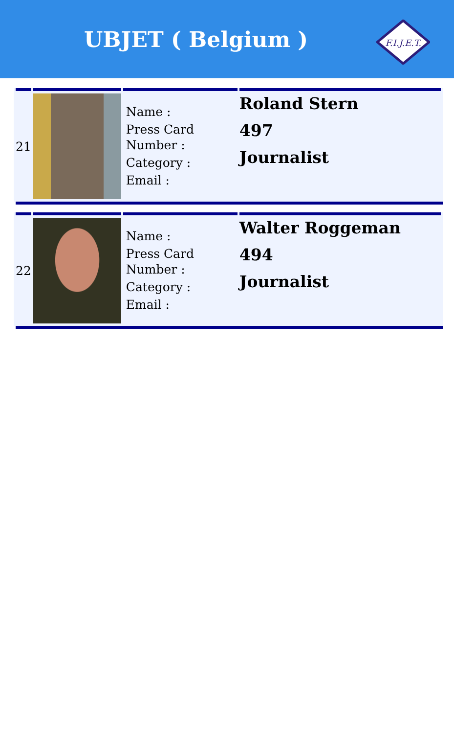UBJET ( Belgium )
F.I.J.E.T.
| 21 | | Name : Press Card Number : Category : Email : | Roland Stern 497 Journalist |
| 22 | | Name : Press Card Number : Category : Email : | Walter Roggeman 494 Journalist |